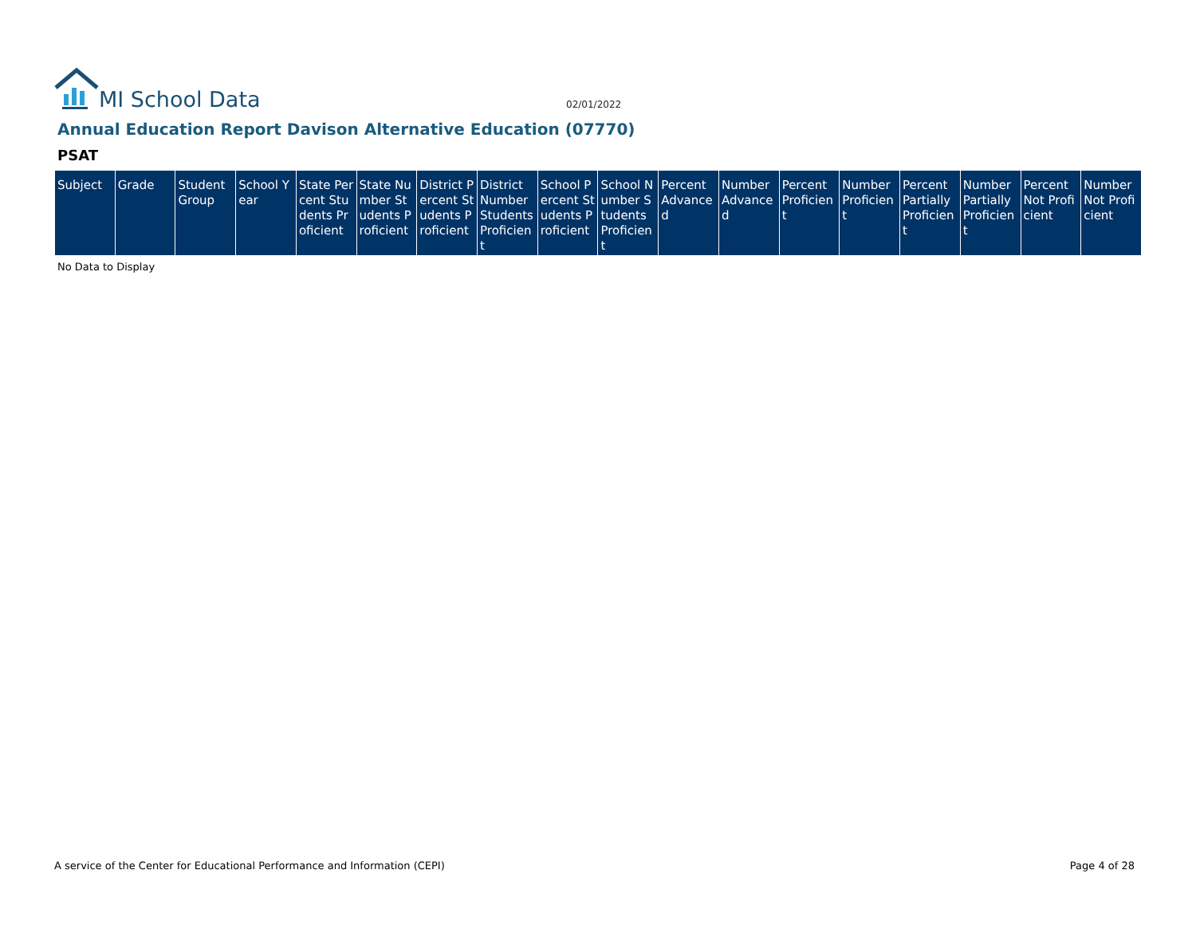MI School Data
02/01/2022
Annual Education Report Davison Alternative Education (07770)
PSAT
| Subject | Grade | Student Group | School Year | State Percent Students Proficient | State Number Students Proficient | District Percent Students Proficient | District Number Students Proficient | School Percent Students Proficient | School Number Students Proficient | Percent Advanced | Number Advanced | Percent Proficient | Number Proficient | Percent Partially Proficient | Number Partially Proficient | Percent Not Proficient | Number Not Proficient |
| --- | --- | --- | --- | --- | --- | --- | --- | --- | --- | --- | --- | --- | --- | --- | --- | --- | --- |
No Data to Display
A service of the Center for Educational Performance and Information (CEPI) Page 4 of 28